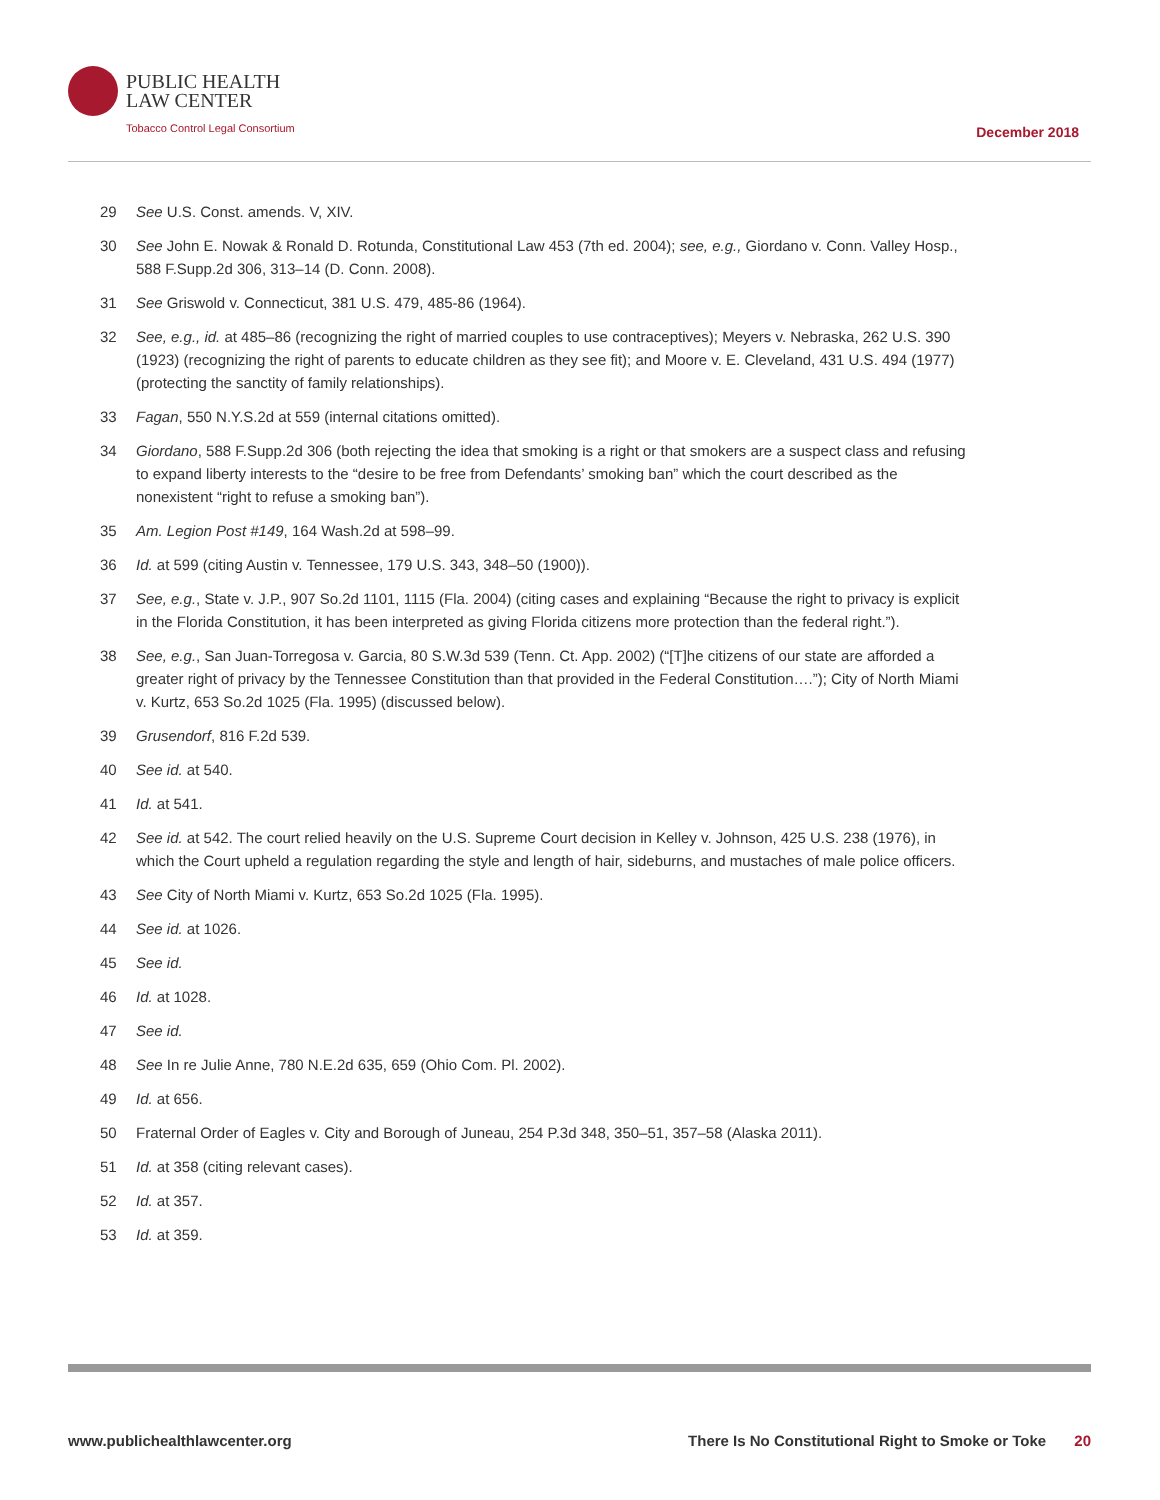PUBLIC HEALTH
LAW CENTER
Tobacco Control Legal Consortium
December 2018
29 See U.S. Const. amends. V, XIV.
30 See John E. Nowak & Ronald D. Rotunda, Constitutional Law 453 (7th ed. 2004); see, e.g., Giordano v. Conn. Valley Hosp., 588 F.Supp.2d 306, 313–14 (D. Conn. 2008).
31 See Griswold v. Connecticut, 381 U.S. 479, 485-86 (1964).
32 See, e.g., id. at 485–86 (recognizing the right of married couples to use contraceptives); Meyers v. Nebraska, 262 U.S. 390 (1923) (recognizing the right of parents to educate children as they see fit); and Moore v. E. Cleveland, 431 U.S. 494 (1977) (protecting the sanctity of family relationships).
33 Fagan, 550 N.Y.S.2d at 559 (internal citations omitted).
34 Giordano, 588 F.Supp.2d 306 (both rejecting the idea that smoking is a right or that smokers are a suspect class and refusing to expand liberty interests to the “desire to be free from Defendants’ smoking ban” which the court described as the nonexistent “right to refuse a smoking ban”).
35 Am. Legion Post #149, 164 Wash.2d at 598–99.
36 Id. at 599 (citing Austin v. Tennessee, 179 U.S. 343, 348–50 (1900)).
37 See, e.g., State v. J.P., 907 So.2d 1101, 1115 (Fla. 2004) (citing cases and explaining “Because the right to privacy is explicit in the Florida Constitution, it has been interpreted as giving Florida citizens more protection than the federal right.”).
38 See, e.g., San Juan-Torregosa v. Garcia, 80 S.W.3d 539 (Tenn. Ct. App. 2002) (“[T]he citizens of our state are afforded a greater right of privacy by the Tennessee Constitution than that provided in the Federal Constitution….”); City of North Miami v. Kurtz, 653 So.2d 1025 (Fla. 1995) (discussed below).
39 Grusendorf, 816 F.2d 539.
40 See id. at 540.
41 Id. at 541.
42 See id. at 542. The court relied heavily on the U.S. Supreme Court decision in Kelley v. Johnson, 425 U.S. 238 (1976), in which the Court upheld a regulation regarding the style and length of hair, sideburns, and mustaches of male police officers.
43 See City of North Miami v. Kurtz, 653 So.2d 1025 (Fla. 1995).
44 See id. at 1026.
45 See id.
46 Id. at 1028.
47 See id.
48 See In re Julie Anne, 780 N.E.2d 635, 659 (Ohio Com. Pl. 2002).
49 Id. at 656.
50 Fraternal Order of Eagles v. City and Borough of Juneau, 254 P.3d 348, 350–51, 357–58 (Alaska 2011).
51 Id. at 358 (citing relevant cases).
52 Id. at 357.
53 Id. at 359.
www.publichealthlawcenter.org There Is No Constitutional Right to Smoke or Toke 20